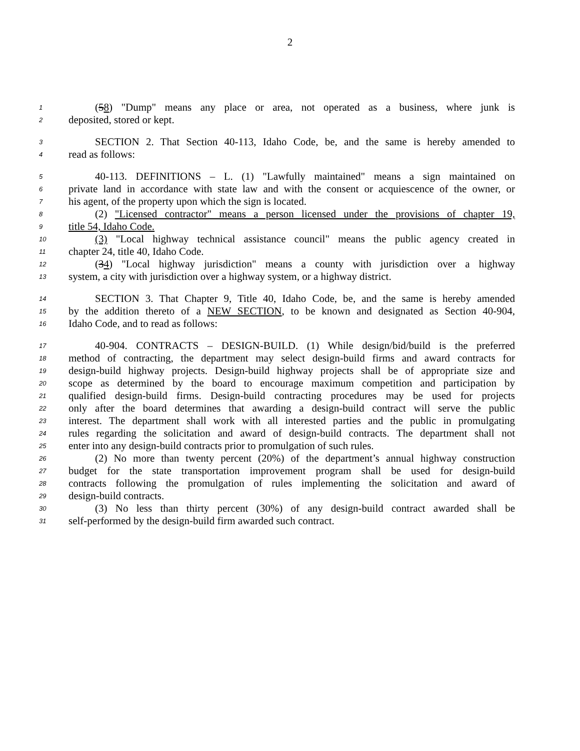2
1 (58) "Dump" means any place or area, not operated as a business, where junk is
2 deposited, stored or kept.
3 SECTION 2. That Section 40-113, Idaho Code, be, and the same is hereby amended to
4 read as follows:
5 40-113. DEFINITIONS – L. (1) "Lawfully maintained" means a sign maintained on
6 private land in accordance with state law and with the consent or acquiescence of the owner, or
7 his agent, of the property upon which the sign is located.
8 (2) "Licensed contractor" means a person licensed under the provisions of chapter 19,
9 title 54, Idaho Code.
10 (3) "Local highway technical assistance council" means the public agency created in
11 chapter 24, title 40, Idaho Code.
12 (34) "Local highway jurisdiction" means a county with jurisdiction over a highway
13 system, a city with jurisdiction over a highway system, or a highway district.
14 SECTION 3. That Chapter 9, Title 40, Idaho Code, be, and the same is hereby amended
15 by the addition thereto of a NEW SECTION, to be known and designated as Section 40-904,
16 Idaho Code, and to read as follows:
17 40-904. CONTRACTS – DESIGN-BUILD. (1) While design/bid/build is the preferred
18 method of contracting, the department may select design-build firms and award contracts for
19 design-build highway projects. Design-build highway projects shall be of appropriate size and
20 scope as determined by the board to encourage maximum competition and participation by
21 qualified design-build firms. Design-build contracting procedures may be used for projects
22 only after the board determines that awarding a design-build contract will serve the public
23 interest. The department shall work with all interested parties and the public in promulgating
24 rules regarding the solicitation and award of design-build contracts. The department shall not
25 enter into any design-build contracts prior to promulgation of such rules.
26 (2) No more than twenty percent (20%) of the department’s annual highway construction
27 budget for the state transportation improvement program shall be used for design-build
28 contracts following the promulgation of rules implementing the solicitation and award of
29 design-build contracts.
30 (3) No less than thirty percent (30%) of any design-build contract awarded shall be
31 self-performed by the design-build firm awarded such contract.